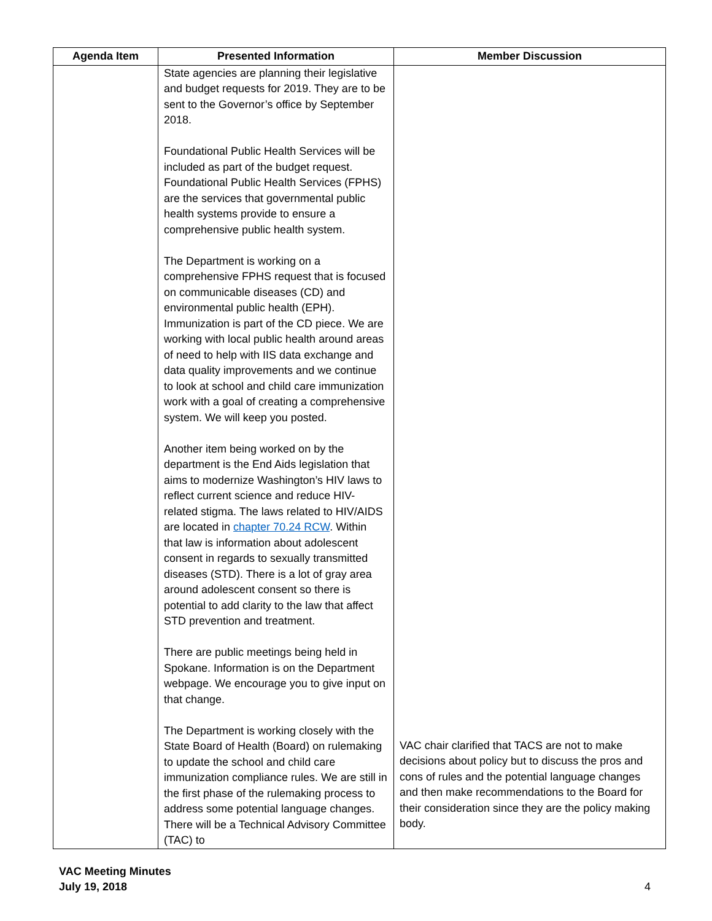| Agenda Item | Presented Information | Member Discussion |
| --- | --- | --- |
| | State agencies are planning their legislative and budget requests for 2019. They are to be sent to the Governor’s office by September 2018. Foundational Public Health Services will be included as part of the budget request. Foundational Public Health Services (FPHS) are the services that governmental public health systems provide to ensure a comprehensive public health system. The Department is working on a comprehensive FPHS request that is focused on communicable diseases (CD) and environmental public health (EPH). Immunization is part of the CD piece. We are working with local public health around areas of need to help with IIS data exchange and data quality improvements and we continue to look at school and child care immunization work with a goal of creating a comprehensive system. We will keep you posted. Another item being worked on by the department is the End Aids legislation that aims to modernize Washington’s HIV laws to reflect current science and reduce HIV-related stigma. The laws related to HIV/AIDS are located in chapter 70.24 RCW . Within that law is information about adolescent consent in regards to sexually transmitted diseases (STD). There is a lot of gray area around adolescent consent so there is potential to add clarity to the law that affect STD prevention and treatment. There are public meetings being held in Spokane. Information is on the Department webpage. We encourage you to give input on that change. The Department is working closely with the State Board of Health (Board) on rulemaking to update the school and child care immunization compliance rules. We are still in the first phase of the rulemaking process to address some potential language changes. There will be a Technical Advisory Committee (TAC) to | VAC chair clarified that TACS are not to make decisions about policy but to discuss the pros and cons of rules and the potential language changes and then make recommendations to the Board for their consideration since they are the policy making body. |
VAC Meeting Minutes
July 19, 2018
4